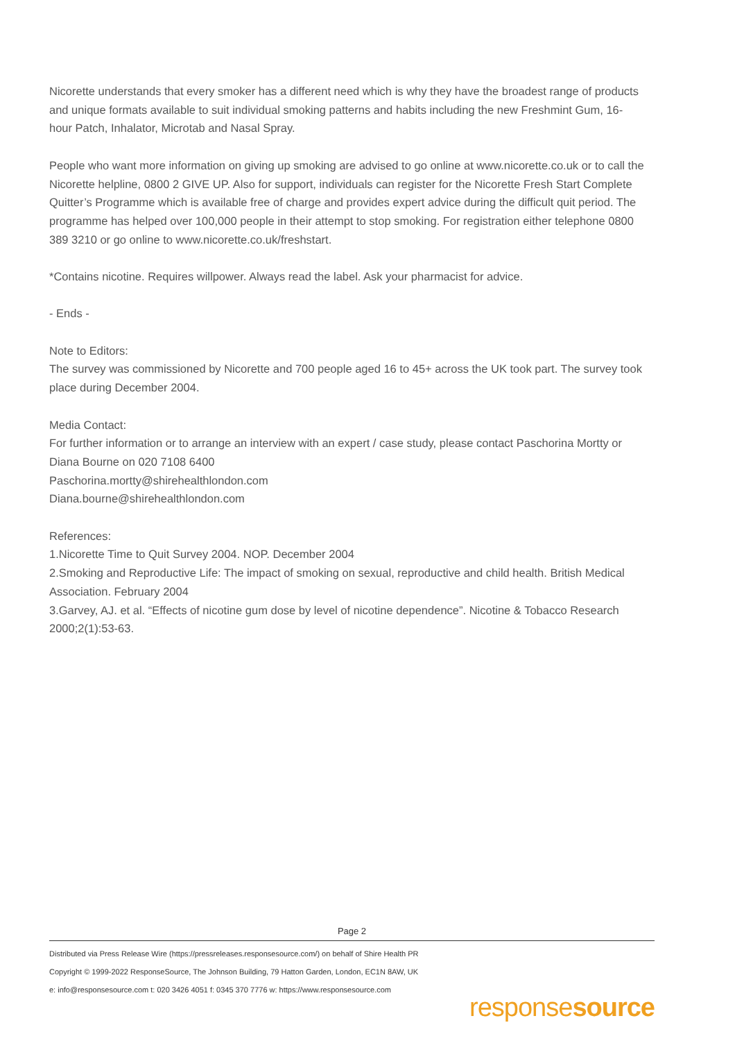Nicorette understands that every smoker has a different need which is why they have the broadest range of products and unique formats available to suit individual smoking patterns and habits including the new Freshmint Gum, 16-hour Patch, Inhalator, Microtab and Nasal Spray.
People who want more information on giving up smoking are advised to go online at www.nicorette.co.uk or to call the Nicorette helpline, 0800 2 GIVE UP. Also for support, individuals can register for the Nicorette Fresh Start Complete Quitter’s Programme which is available free of charge and provides expert advice during the difficult quit period. The programme has helped over 100,000 people in their attempt to stop smoking. For registration either telephone 0800 389 3210 or go online to www.nicorette.co.uk/freshstart.
*Contains nicotine. Requires willpower. Always read the label. Ask your pharmacist for advice.
- Ends -
Note to Editors:
The survey was commissioned by Nicorette and 700 people aged 16 to 45+ across the UK took part. The survey took place during December 2004.
Media Contact:
For further information or to arrange an interview with an expert / case study, please contact Paschorina Mortty or Diana Bourne on 020 7108 6400
Paschorina.mortty@shirehealthlondon.com
Diana.bourne@shirehealthlondon.com
References:
1.Nicorette Time to Quit Survey 2004. NOP. December 2004
2.Smoking and Reproductive Life: The impact of smoking on sexual, reproductive and child health. British Medical Association. February 2004
3.Garvey, AJ. et al. “Effects of nicotine gum dose by level of nicotine dependence”. Nicotine & Tobacco Research 2000;2(1):53-63.
Page 2
Distributed via Press Release Wire (https://pressreleases.responsesource.com/) on behalf of Shire Health PR
Copyright © 1999-2022 ResponseSource, The Johnson Building, 79 Hatton Garden, London, EC1N 8AW, UK
e: info@responsesource.com t: 020 3426 4051 f: 0345 370 7776 w: https://www.responsesource.com
responsesource